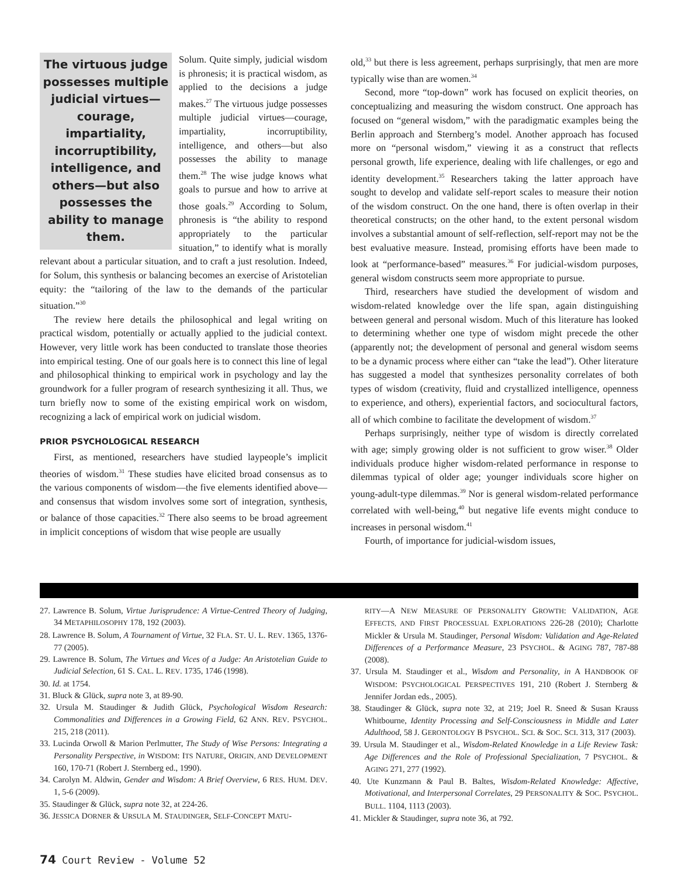The virtuous judge possesses multiple judicial virtues—courage, impartiality, incorruptibility, intelligence, and others—but also possesses the ability to manage them.
Solum. Quite simply, judicial wisdom is phronesis; it is practical wisdom, as applied to the decisions a judge makes.<sup>27</sup> The virtuous judge possesses multiple judicial virtues—courage, impartiality, incorruptibility, intelligence, and others—but also possesses the ability to manage them.<sup>28</sup> The wise judge knows what goals to pursue and how to arrive at those goals.<sup>29</sup> According to Solum, phronesis is “the ability to respond appropriately to the particular situation,” to identify what is morally relevant about a particular situation, and to craft a just resolution. Indeed, for Solum, this synthesis or balancing becomes an exercise of Aristotelian equity: the “tailoring of the law to the demands of the particular situation.”<sup>30</sup>
The review here details the philosophical and legal writing on practical wisdom, potentially or actually applied to the judicial context. However, very little work has been conducted to translate those theories into empirical testing. One of our goals here is to connect this line of legal and philosophical thinking to empirical work in psychology and lay the groundwork for a fuller program of research synthesizing it all. Thus, we turn briefly now to some of the existing empirical work on wisdom, recognizing a lack of empirical work on judicial wisdom.
PRIOR PSYCHOLOGICAL RESEARCH
First, as mentioned, researchers have studied laypeople’s implicit theories of wisdom.<sup>31</sup> These studies have elicited broad consensus as to the various components of wisdom—the five elements identified above—and consensus that wisdom involves some sort of integration, synthesis, or balance of those capacities.<sup>32</sup> There also seems to be broad agreement in implicit conceptions of wisdom that wise people are usually
old,<sup>33</sup> but there is less agreement, perhaps surprisingly, that men are more typically wise than are women.<sup>34</sup>
Second, more “top-down” work has focused on explicit theories, on conceptualizing and measuring the wisdom construct. One approach has focused on “general wisdom,” with the paradigmatic examples being the Berlin approach and Sternberg’s model. Another approach has focused more on “personal wisdom,” viewing it as a construct that reflects personal growth, life experience, dealing with life challenges, or ego and identity development.<sup>35</sup> Researchers taking the latter approach have sought to develop and validate self-report scales to measure their notion of the wisdom construct. On the one hand, there is often overlap in their theoretical constructs; on the other hand, to the extent personal wisdom involves a substantial amount of self-reflection, self-report may not be the best evaluative measure. Instead, promising efforts have been made to look at “performance-based” measures.<sup>36</sup> For judicial-wisdom purposes, general wisdom constructs seem more appropriate to pursue.
Third, researchers have studied the development of wisdom and wisdom-related knowledge over the life span, again distinguishing between general and personal wisdom. Much of this literature has looked to determining whether one type of wisdom might precede the other (apparently not; the development of personal and general wisdom seems to be a dynamic process where either can “take the lead”). Other literature has suggested a model that synthesizes personality correlates of both types of wisdom (creativity, fluid and crystallized intelligence, openness to experience, and others), experiential factors, and sociocultural factors, all of which combine to facilitate the development of wisdom.<sup>37</sup>
Perhaps surprisingly, neither type of wisdom is directly correlated with age; simply growing older is not sufficient to grow wiser.<sup>38</sup> Older individuals produce higher wisdom-related performance in response to dilemmas typical of older age; younger individuals score higher on young-adult-type dilemmas.<sup>39</sup> Nor is general wisdom-related performance correlated with well-being,<sup>40</sup> but negative life events might conduce to increases in personal wisdom.<sup>41</sup>
Fourth, of importance for judicial-wisdom issues,
27. Lawrence B. Solum, Virtue Jurisprudence: A Virtue-Centred Theory of Judging, 34 METAPHILOSOPHY 178, 192 (2003).
28. Lawrence B. Solum, A Tournament of Virtue, 32 FLA. ST. U. L. REV. 1365, 1376-77 (2005).
29. Lawrence B. Solum, The Virtues and Vices of a Judge: An Aristotelian Guide to Judicial Selection, 61 S. CAL. L. REV. 1735, 1746 (1998).
30. Id. at 1754.
31. Bluck & Glück, supra note 3, at 89-90.
32. Ursula M. Staudinger & Judith Glück, Psychological Wisdom Research: Commonalities and Differences in a Growing Field, 62 ANN. REV. PSYCHOL. 215, 218 (2011).
33. Lucinda Orwoll & Marion Perlmutter, The Study of Wise Persons: Integrating a Personality Perspective, in WISDOM: ITS NATURE, ORIGIN, AND DEVELOPMENT 160, 170-71 (Robert J. Sternberg ed., 1990).
34. Carolyn M. Aldwin, Gender and Wisdom: A Brief Overview, 6 RES. HUM. DEV. 1, 5-6 (2009).
35. Staudinger & Glück, supra note 32, at 224-26.
36. JESSICA DORNER & URSULA M. STAUDINGER, SELF-CONCEPT MATU-
RITY—A NEW MEASURE OF PERSONALITY GROWTH: VALIDATION, AGE EFFECTS, AND FIRST PROCESSUAL EXPLORATIONS 226-28 (2010); Charlotte Mickler & Ursula M. Staudinger, Personal Wisdom: Validation and Age-Related Differences of a Performance Measure, 23 PSYCHOL. & AGING 787, 787-88 (2008).
37. Ursula M. Staudinger et al., Wisdom and Personality, in A HANDBOOK OF WISDOM: PSYCHOLOGICAL PERSPECTIVES 191, 210 (Robert J. Sternberg & Jennifer Jordan eds., 2005).
38. Staudinger & Glück, supra note 32, at 219; Joel R. Sneed & Susan Krauss Whitbourne, Identity Processing and Self-Consciousness in Middle and Later Adulthood, 58 J. GERONTOLOGY B PSYCHOL. SCI. & SOC. SCI. 313, 317 (2003).
39. Ursula M. Staudinger et al., Wisdom-Related Knowledge in a Life Review Task: Age Differences and the Role of Professional Specialization, 7 PSYCHOL. & AGING 271, 277 (1992).
40. Ute Kunzmann & Paul B. Baltes, Wisdom-Related Knowledge: Affective, Motivational, and Interpersonal Correlates, 29 PERSONALITY & SOC. PSYCHOL. BULL. 1104, 1113 (2003).
41. Mickler & Staudinger, supra note 36, at 792.
74 Court Review - Volume 52